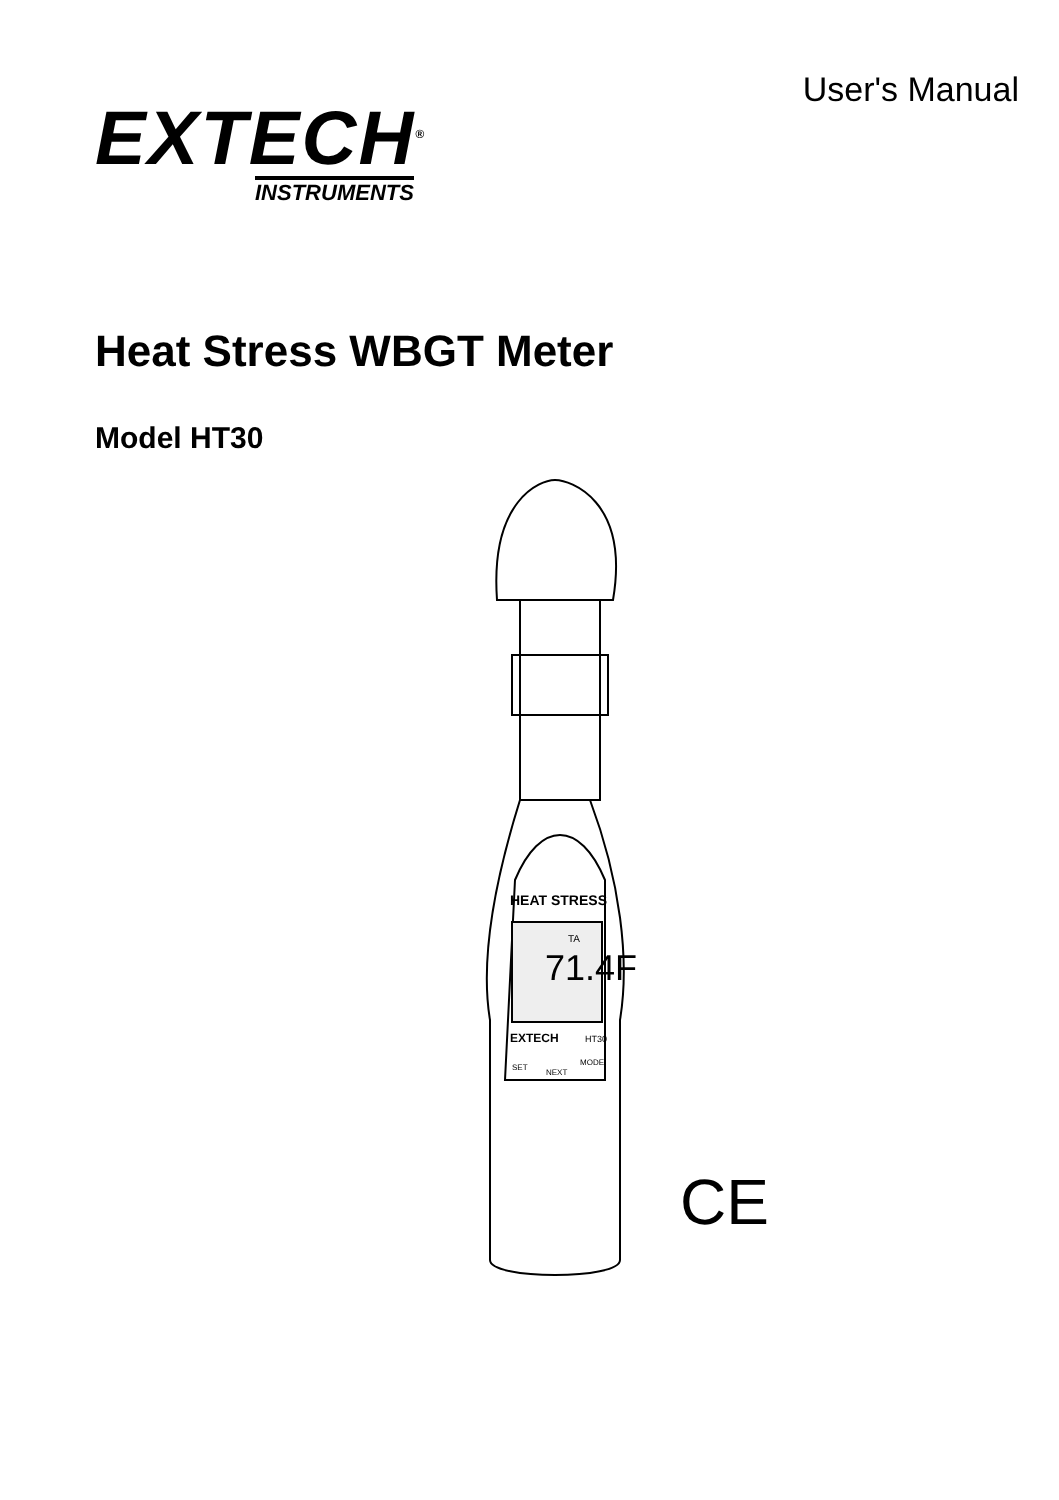EXTECH<sup>®</sup>
INSTRUMENTS
User's Manual
Heat Stress WBGT Meter
Model HT30
71.4F
TA
HEAT STRESS
EXTECH
HT30
SET
NEXT
MODE
CE